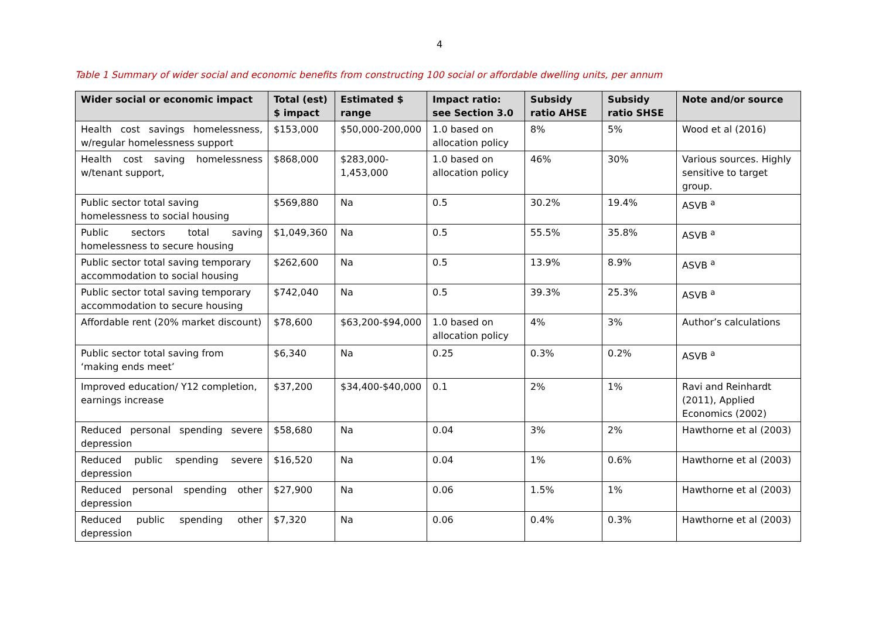4
Table 1 Summary of wider social and economic benefits from constructing 100 social or affordable dwelling units, per annum
| Wider social or economic impact | Total (est) $ impact | Estimated $ range | Impact ratio: see Section 3.0 | Subsidy ratio AHSE | Subsidy ratio SHSE | Note and/or source |
| --- | --- | --- | --- | --- | --- | --- |
| Health cost savings homelessness, w/regular homelessness support | $153,000 | $50,000-200,000 | 1.0 based on allocation policy | 8% | 5% | Wood et al (2016) |
| Health cost saving homelessness w/tenant support, | $868,000 | $283,000-1,453,000 | 1.0 based on allocation policy | 46% | 30% | Various sources. Highly sensitive to target group. |
| Public sector total saving homelessness to social housing | $569,880 | Na | 0.5 | 30.2% | 19.4% | ASVB <sup>a</sup> |
| Public sectors total saving homelessness to secure housing | $1,049,360 | Na | 0.5 | 55.5% | 35.8% | ASVB <sup>a</sup> |
| Public sector total saving temporary accommodation to social housing | $262,600 | Na | 0.5 | 13.9% | 8.9% | ASVB <sup>a</sup> |
| Public sector total saving temporary accommodation to secure housing | $742,040 | Na | 0.5 | 39.3% | 25.3% | ASVB <sup>a</sup> |
| Affordable rent (20% market discount) | $78,600 | $63,200-$94,000 | 1.0 based on allocation policy | 4% | 3% | Author’s calculations |
| Public sector total saving from ‘making ends meet’ | $6,340 | Na | 0.25 | 0.3% | 0.2% | ASVB <sup>a</sup> |
| Improved education/ Y12 completion, earnings increase | $37,200 | $34,400-$40,000 | 0.1 | 2% | 1% | Ravi and Reinhardt (2011), Applied Economics (2002) |
| Reduced personal spending severe depression | $58,680 | Na | 0.04 | 3% | 2% | Hawthorne et al (2003) |
| Reduced public spending severe depression | $16,520 | Na | 0.04 | 1% | 0.6% | Hawthorne et al (2003) |
| Reduced personal spending other depression | $27,900 | Na | 0.06 | 1.5% | 1% | Hawthorne et al (2003) |
| Reduced public spending other depression | $7,320 | Na | 0.06 | 0.4% | 0.3% | Hawthorne et al (2003) |